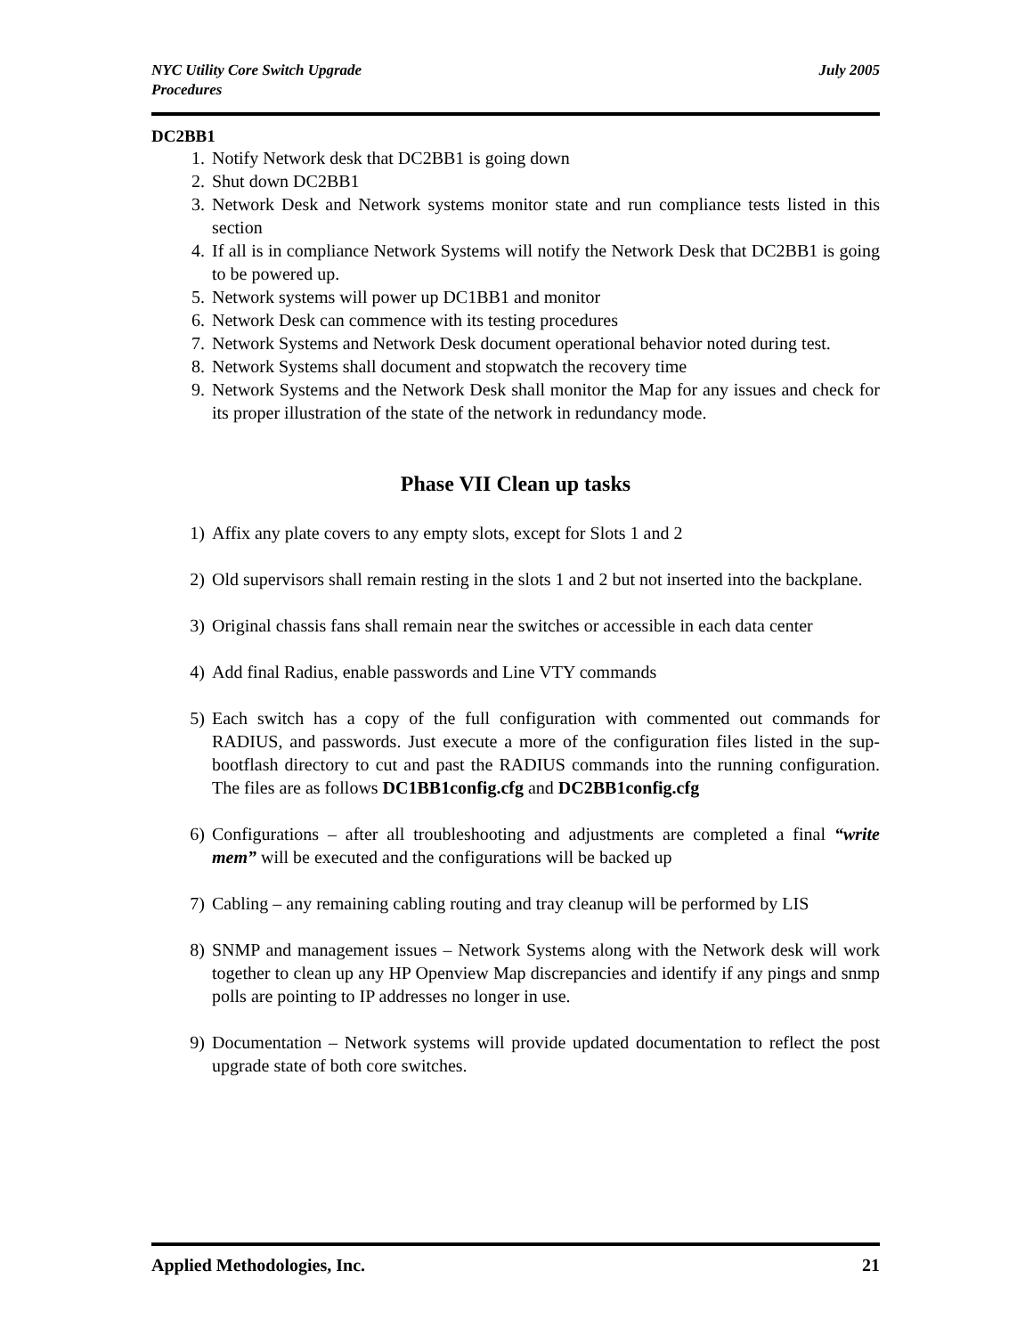NYC Utility Core Switch Upgrade
Procedures July 2005
DC2BB1
1. Notify Network desk that DC2BB1 is going down
2. Shut down DC2BB1
3. Network Desk and Network systems monitor state and run compliance tests listed in this section
4. If all is in compliance Network Systems will notify the Network Desk that DC2BB1 is going to be powered up.
5. Network systems will power up DC1BB1 and monitor
6. Network Desk can commence with its testing procedures
7. Network Systems and Network Desk document operational behavior noted during test.
8. Network Systems shall document and stopwatch the recovery time
9. Network Systems and the Network Desk shall monitor the Map for any issues and check for its proper illustration of the state of the network in redundancy mode.
Phase VII Clean up tasks
1) Affix any plate covers to any empty slots, except for Slots 1 and 2
2) Old supervisors shall remain resting in the slots 1 and 2 but not inserted into the backplane.
3) Original chassis fans shall remain near the switches or accessible in each data center
4) Add final Radius, enable passwords and Line VTY commands
5) Each switch has a copy of the full configuration with commented out commands for RADIUS, and passwords. Just execute a more of the configuration files listed in the sup-bootflash directory to cut and past the RADIUS commands into the running configuration. The files are as follows DC1BB1config.cfg and DC2BB1config.cfg
6) Configurations – after all troubleshooting and adjustments are completed a final “write mem” will be executed and the configurations will be backed up
7) Cabling – any remaining cabling routing and tray cleanup will be performed by LIS
8) SNMP and management issues – Network Systems along with the Network desk will work together to clean up any HP Openview Map discrepancies and identify if any pings and snmp polls are pointing to IP addresses no longer in use.
9) Documentation – Network systems will provide updated documentation to reflect the post upgrade state of both core switches.
Applied Methodologies, Inc. 21